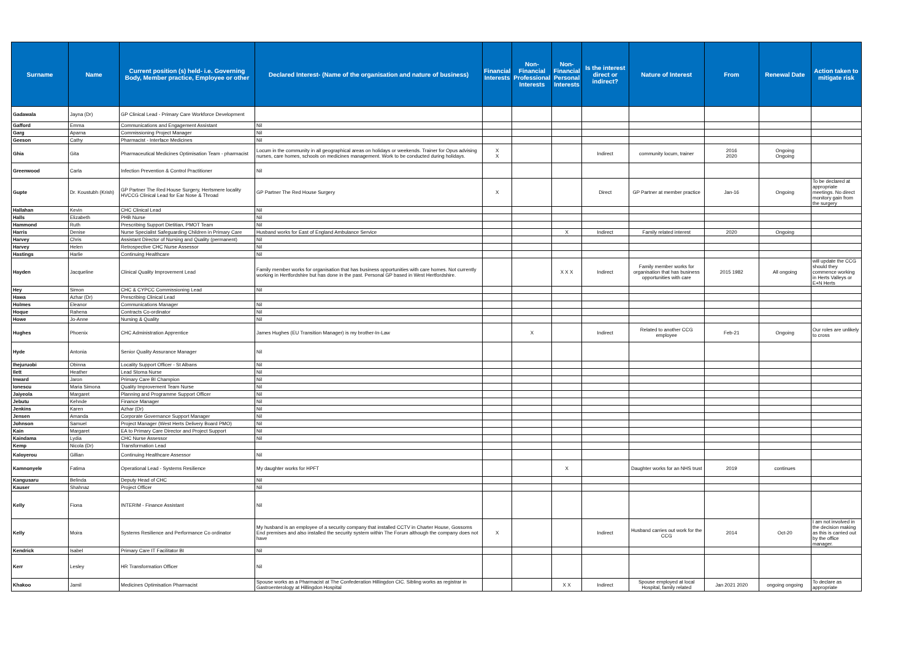| Surname | Name | Current position (s) held- i.e. Governing Body, Member practice, Employee or other | Declared Interest- (Name of the organisation and nature of business) | Financial Interests | Non-Financial Professional Interests | Non-Financial Personal Interests | Is the interest direct or indirect? | Nature of Interest | From | Renewal Date | Action taken to mitigate risk |
| --- | --- | --- | --- | --- | --- | --- | --- | --- | --- | --- | --- |
| Gadawala | Jayna (Dr) | GP Clinical Lead - Primary Care Workforce Development | | | | | | | | | |
| Gafford | Emma | Communications and Engagement Assistant | Nil | | | | | | | | |
| Garg | Aparna | Commissioning Project Manager | Nil | | | | | | | | |
| Geeson | Cathy | Pharmacist - Interface Medicines | Nil | | | | | | | | |
| Ghia | Gita | Pharmaceutical Medicines Optimisation Team - pharmacist | Locum in the community in all geographical areas on holidays or weekends. Trainer for Opus advising nurses, care homes, schools on medicines management. Work to be conducted during holidays. | X X | | | Indirect | community locum, trainer | 2016 2020 | Ongoing Ongoing | |
| Greenwood | Carla | Infection Prevention & Control Practitioner | Nil | | | | | | | | |
| Gupte | Dr. Koustubh (Krish) | GP Partner The Red House Surgery, Hertsmere locality HVCCG Clinical Lead for Ear Nose & Throad | GP Partner The Red House Surgery | X | | | Direct | GP Partner at member practice | Jan-16 | Ongoing | To be declared at appropriate meetings. No direct monitory gain from the surgery |
| Hallahan | Kevin | CHC Clinical Lead | Nil | | | | | | | | |
| Halls | Elizabeth | PHB Nurse | Nil | | | | | | | | |
| Hammond | Ruth | Prescribing Support Dietitian, PMOT Team | Nil | | | | | | | | |
| Harris | Denise | Nurse Specialist Safeguarding Children in Primary Care | Husband works for East of England Ambulance Service | | | X | Indirect | Family related interest | 2020 | Ongoing | |
| Harvey | Chris | Assistant Director of Nursing and Quality (permanent) | Nil | | | | | | | | |
| Harvey | Helen | Retrospective CHC Nurse Assessor | Nil | | | | | | | | |
| Hastings | Harlie | Continuing Healthcare | Nil | | | | | | | | |
| Hayden | Jacqueline | Clinical Quality Improvement Lead | Family member works for organisation that has business opportunities with care homes. Not currently working in Hertfordshire but has done in the past. Personal GP based in West Hertfordshire. | | | X X X | Indirect | Family member works for organisation that has business opportunities with care | 2015 1982 | All ongoing | will update the CCG should they commence working in Herts Valleys or E+N Herts |
| Hey | Simon | CHC & CYPCC Commissioning Lead | Nil | | | | | | | | |
| Hawa | Azhar (Dr) | Prescribing Clinical Lead | | | | | | | | | |
| Holmes | Eleanor | Communications Manager | Nil | | | | | | | | |
| Hoque | Rahena | Contracts Co-ordinator | Nil | | | | | | | | |
| Howe | Jo-Anne | Nursing & Quality | Nil | | | | | | | | |
| Hughes | Phoenix | CHC Administration Apprentice | James Hughes (EU Transition Manager) is my brother-In-Law | | X | | Indirect | Related to another CCG employee | Feb-21 | Ongoing | Our roles are unlikely to cross |
| Hyde | Antonia | Senior Quality Assurance Manager | Nil | | | | | | | | |
| Ihejuruobi | Obinna | Locality Support Officer - St Albans | Nil | | | | | | | | |
| Ilett | Heather | Lead Stoma Nurse | Nil | | | | | | | | |
| Inward | Jaron | Primary Care BI Champion | Nil | | | | | | | | |
| Ionescu | Maria Simona | Quality Improvement Team Nurse | Nil | | | | | | | | |
| Jaiyeola | Margaret | Planning and Programme Support Officer | Nil | | | | | | | | |
| Jebutu | Kehnde | Finance Manager | Nil | | | | | | | | |
| Jenkins | Karen | Azhar (Dr) | Nil | | | | | | | | |
| Jensen | Amanda | Corporate Governance Support Manager | Nil | | | | | | | | |
| Johnson | Samuel | Project Manager (West Herts Delivery Board PMO) | Nil | | | | | | | | |
| Kain | Margaret | EA to Primary Care Director and Project Support | Nil | | | | | | | | |
| Kaindama | Lydia | CHC Nurse Assessor | Nil | | | | | | | | |
| Kemp | Nicola (Dr) | Transformation Lead | | | | | | | | | |
| Kaloyerou | Gillian | Continuing Healthcare Assessor | Nil | | | | | | | | |
| Kamnonyele | Fatima | Operational Lead - Systems Resilience | My daughter works for HPFT | | | X | | Daughter works for an NHS trust | 2019 | continues | |
| Kangusaru | Belinda | Deputy Head of CHC | Nil | | | | | | | | |
| Kauser | Shahnaz | Project Officer | Nil | | | | | | | | |
| Kelly | Fiona | INTERIM - Finance Assistant | Nil | | | | | | | | |
| Kelly | Moira | Systems Resilience and Performance Co ordinator | My husband is an employee of a security company that installed CCTV in Charter House, Gossoms End premises and also installed the security system within The Forum although the company does not have | X | | | Indirect | Husband carries out work for the CCG | 2014 | Oct-20 | I am not involved in the decision making as this is carried out by the office manager. |
| Kendrick | Isabel | Primary Care IT Facilitator BI | Nil | | | | | | | | |
| Kerr | Lesley | HR Transformation Officer | Nil | | | | | | | | |
| Khakoo | Jamil | Medicines Optimisation Pharmacist | Spouse works as a Pharmacist at The Confederation Hillingdon CIC. Sibling works as registrar in Gastroenterology at Hillingdon Hospital | | | X X | Indirect | Spouse employed at local Hospital, family related | Jan 2021 2020 | ongoing ongoing | To declare as appropriate |